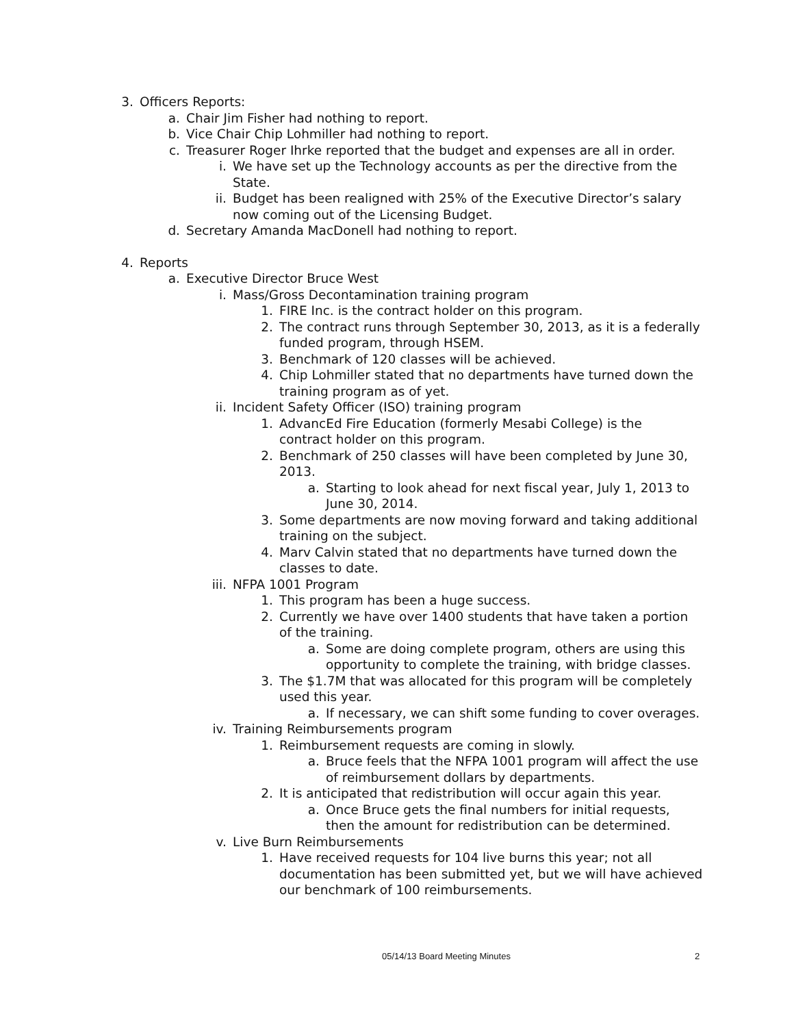3. Officers Reports:
a. Chair Jim Fisher had nothing to report.
b. Vice Chair Chip Lohmiller had nothing to report.
c. Treasurer Roger Ihrke reported that the budget and expenses are all in order.
i. We have set up the Technology accounts as per the directive from the State.
ii. Budget has been realigned with 25% of the Executive Director’s salary now coming out of the Licensing Budget.
d. Secretary Amanda MacDonell had nothing to report.
4. Reports
a. Executive Director Bruce West
i. Mass/Gross Decontamination training program
1. FIRE Inc. is the contract holder on this program.
2. The contract runs through September 30, 2013, as it is a federally funded program, through HSEM.
3. Benchmark of 120 classes will be achieved.
4. Chip Lohmiller stated that no departments have turned down the training program as of yet.
ii. Incident Safety Officer (ISO) training program
1. AdvancEd Fire Education (formerly Mesabi College) is the contract holder on this program.
2. Benchmark of 250 classes will have been completed by June 30, 2013.
a. Starting to look ahead for next fiscal year, July 1, 2013 to June 30, 2014.
3. Some departments are now moving forward and taking additional training on the subject.
4. Marv Calvin stated that no departments have turned down the classes to date.
iii. NFPA 1001 Program
1. This program has been a huge success.
2. Currently we have over 1400 students that have taken a portion of the training.
a. Some are doing complete program, others are using this opportunity to complete the training, with bridge classes.
3. The $1.7M that was allocated for this program will be completely used this year.
a. If necessary, we can shift some funding to cover overages.
iv. Training Reimbursements program
1. Reimbursement requests are coming in slowly.
a. Bruce feels that the NFPA 1001 program will affect the use of reimbursement dollars by departments.
2. It is anticipated that redistribution will occur again this year.
a. Once Bruce gets the final numbers for initial requests, then the amount for redistribution can be determined.
v. Live Burn Reimbursements
1. Have received requests for 104 live burns this year; not all documentation has been submitted yet, but we will have achieved our benchmark of 100 reimbursements.
05/14/13 Board Meeting Minutes 2